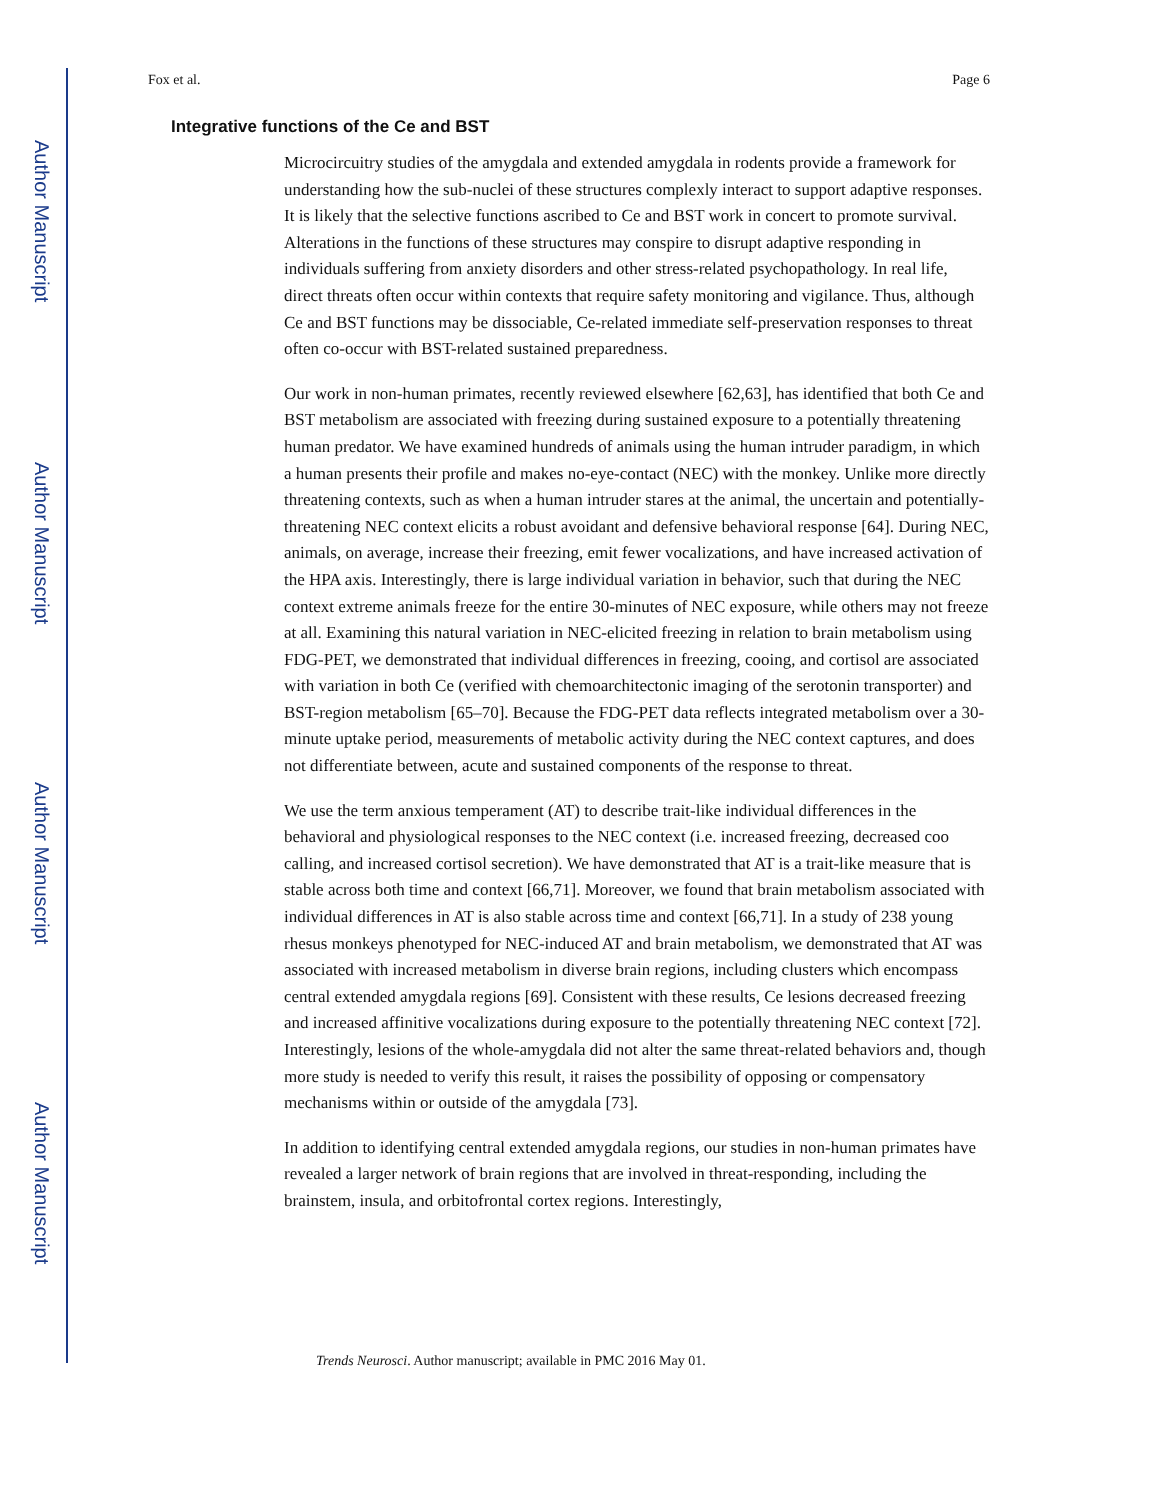Author Manuscript
Author Manuscript
Author Manuscript
Author Manuscript
Fox et al. Page 6
Integrative functions of the Ce and BST
Microcircuitry studies of the amygdala and extended amygdala in rodents provide a framework for understanding how the sub-nuclei of these structures complexly interact to support adaptive responses. It is likely that the selective functions ascribed to Ce and BST work in concert to promote survival. Alterations in the functions of these structures may conspire to disrupt adaptive responding in individuals suffering from anxiety disorders and other stress-related psychopathology. In real life, direct threats often occur within contexts that require safety monitoring and vigilance. Thus, although Ce and BST functions may be dissociable, Ce-related immediate self-preservation responses to threat often co-occur with BST-related sustained preparedness.
Our work in non-human primates, recently reviewed elsewhere [62,63], has identified that both Ce and BST metabolism are associated with freezing during sustained exposure to a potentially threatening human predator. We have examined hundreds of animals using the human intruder paradigm, in which a human presents their profile and makes no-eye-contact (NEC) with the monkey. Unlike more directly threatening contexts, such as when a human intruder stares at the animal, the uncertain and potentially-threatening NEC context elicits a robust avoidant and defensive behavioral response [64]. During NEC, animals, on average, increase their freezing, emit fewer vocalizations, and have increased activation of the HPA axis. Interestingly, there is large individual variation in behavior, such that during the NEC context extreme animals freeze for the entire 30-minutes of NEC exposure, while others may not freeze at all. Examining this natural variation in NEC-elicited freezing in relation to brain metabolism using FDG-PET, we demonstrated that individual differences in freezing, cooing, and cortisol are associated with variation in both Ce (verified with chemoarchitectonic imaging of the serotonin transporter) and BST-region metabolism [65–70]. Because the FDG-PET data reflects integrated metabolism over a 30-minute uptake period, measurements of metabolic activity during the NEC context captures, and does not differentiate between, acute and sustained components of the response to threat.
We use the term anxious temperament (AT) to describe trait-like individual differences in the behavioral and physiological responses to the NEC context (i.e. increased freezing, decreased coo calling, and increased cortisol secretion). We have demonstrated that AT is a trait-like measure that is stable across both time and context [66,71]. Moreover, we found that brain metabolism associated with individual differences in AT is also stable across time and context [66,71]. In a study of 238 young rhesus monkeys phenotyped for NEC-induced AT and brain metabolism, we demonstrated that AT was associated with increased metabolism in diverse brain regions, including clusters which encompass central extended amygdala regions [69]. Consistent with these results, Ce lesions decreased freezing and increased affinitive vocalizations during exposure to the potentially threatening NEC context [72]. Interestingly, lesions of the whole-amygdala did not alter the same threat-related behaviors and, though more study is needed to verify this result, it raises the possibility of opposing or compensatory mechanisms within or outside of the amygdala [73].
In addition to identifying central extended amygdala regions, our studies in non-human primates have revealed a larger network of brain regions that are involved in threat-responding, including the brainstem, insula, and orbitofrontal cortex regions. Interestingly,
Trends Neurosci. Author manuscript; available in PMC 2016 May 01.